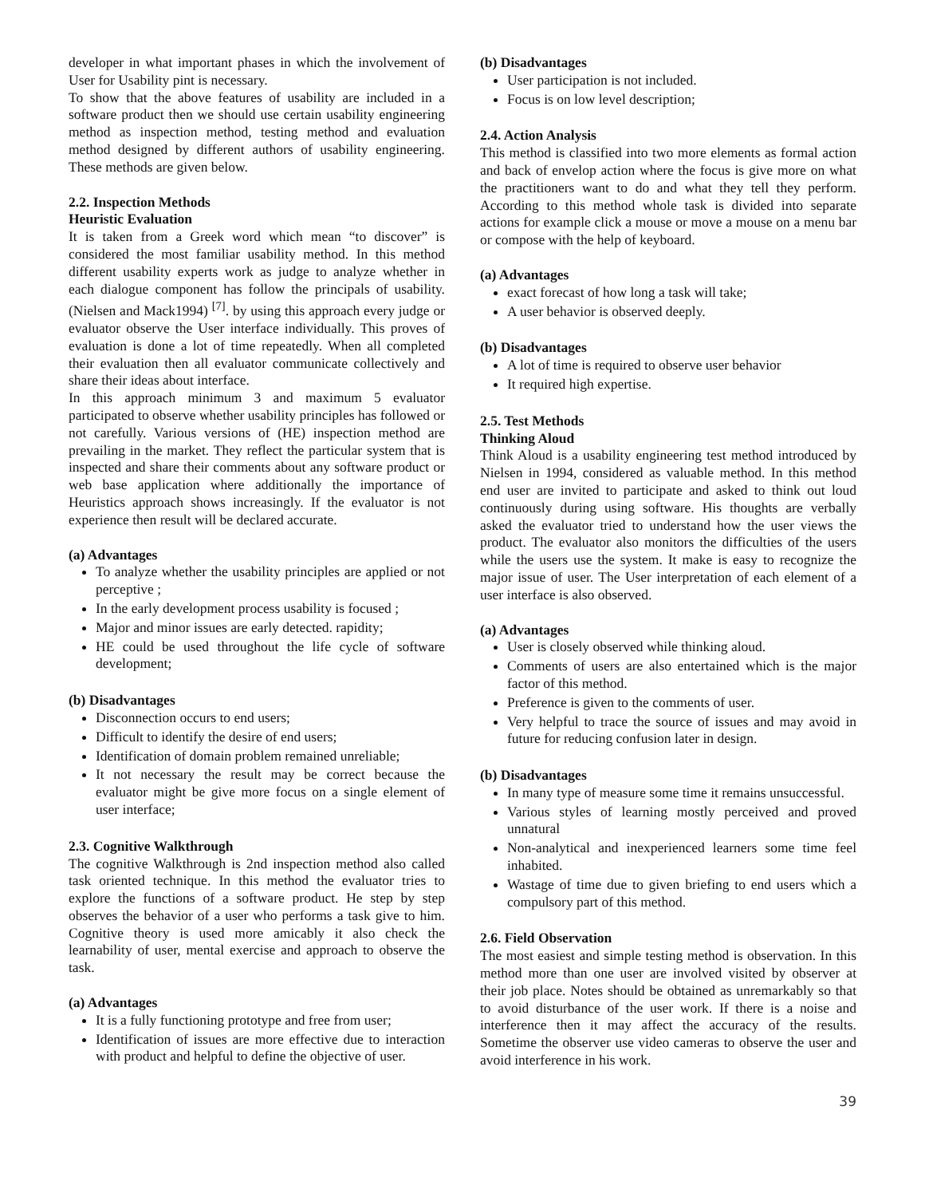developer in what important phases in which the involvement of User for Usability pint is necessary.
To show that the above features of usability are included in a software product then we should use certain usability engineering method as inspection method, testing method and evaluation method designed by different authors of usability engineering. These methods are given below.
2.2. Inspection Methods
Heuristic Evaluation
It is taken from a Greek word which mean “to discover” is considered the most familiar usability method. In this method different usability experts work as judge to analyze whether in each dialogue component has follow the principals of usability. (Nielsen and Mack1994) <sup>[7]</sup>. by using this approach every judge or evaluator observe the User interface individually. This proves of evaluation is done a lot of time repeatedly. When all completed their evaluation then all evaluator communicate collectively and share their ideas about interface.
In this approach minimum 3 and maximum 5 evaluator participated to observe whether usability principles has followed or not carefully. Various versions of (HE) inspection method are prevailing in the market. They reflect the particular system that is inspected and share their comments about any software product or web base application where additionally the importance of Heuristics approach shows increasingly. If the evaluator is not experience then result will be declared accurate.
(a) Advantages
To analyze whether the usability principles are applied or not perceptive ;
In the early development process usability is focused ;
Major and minor issues are early detected. rapidity;
HE could be used throughout the life cycle of software development;
(b) Disadvantages
Disconnection occurs to end users;
Difficult to identify the desire of end users;
Identification of domain problem remained unreliable;
It not necessary the result may be correct because the evaluator might be give more focus on a single element of user interface;
2.3. Cognitive Walkthrough
The cognitive Walkthrough is 2nd inspection method also called task oriented technique. In this method the evaluator tries to explore the functions of a software product. He step by step observes the behavior of a user who performs a task give to him. Cognitive theory is used more amicably it also check the learnability of user, mental exercise and approach to observe the task.
(a) Advantages
It is a fully functioning prototype and free from user;
Identification of issues are more effective due to interaction with product and helpful to define the objective of user.
(b) Disadvantages
User participation is not included.
Focus is on low level description;
2.4. Action Analysis
This method is classified into two more elements as formal action and back of envelop action where the focus is give more on what the practitioners want to do and what they tell they perform. According to this method whole task is divided into separate actions for example click a mouse or move a mouse on a menu bar or compose with the help of keyboard.
(a) Advantages
exact forecast of how long a task will take;
A user behavior is observed deeply.
(b) Disadvantages
A lot of time is required to observe user behavior
It required high expertise.
2.5. Test Methods
Thinking Aloud
Think Aloud is a usability engineering test method introduced by Nielsen in 1994, considered as valuable method. In this method end user are invited to participate and asked to think out loud continuously during using software. His thoughts are verbally asked the evaluator tried to understand how the user views the product. The evaluator also monitors the difficulties of the users while the users use the system. It make is easy to recognize the major issue of user. The User interpretation of each element of a user interface is also observed.
(a) Advantages
User is closely observed while thinking aloud.
Comments of users are also entertained which is the major factor of this method.
Preference is given to the comments of user.
Very helpful to trace the source of issues and may avoid in future for reducing confusion later in design.
(b) Disadvantages
In many type of measure some time it remains unsuccessful.
Various styles of learning mostly perceived and proved unnatural
Non-analytical and inexperienced learners some time feel inhabited.
Wastage of time due to given briefing to end users which a compulsory part of this method.
2.6. Field Observation
The most easiest and simple testing method is observation. In this method more than one user are involved visited by observer at their job place. Notes should be obtained as unremarkably so that to avoid disturbance of the user work. If there is a noise and interference then it may affect the accuracy of the results. Sometime the observer use video cameras to observe the user and avoid interference in his work.
39